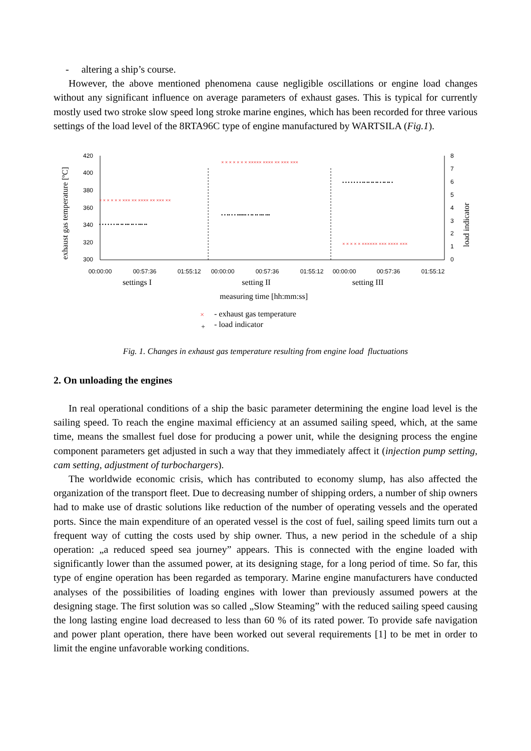- altering a ship’s course.
However, the above mentioned phenomena cause negligible oscillations or engine load changes without any significant influence on average parameters of exhaust gases. This is typical for currently mostly used two stroke slow speed long stroke marine engines, which has been recorded for three various settings of the load level of the 8RTA96C type of engine manufactured by WARTSILA (Fig.1).
420
400
380
360
340
320
300
8
7
6
5
4
3
2
1
0
00:00:00
00:57:36
01:55:12
00:00:00
00:57:36
01:55:12
00:00:00
00:57:36
01:55:12
× × × × × × ××× ×× ×××× ×× ××× ××
× × × × × × × ××××× ×××× ×× ××× ×××
× × × × × ×××××× ××× ×××× ×××
• • • • • • •• •• ••• •• • ••• ••
• • •• • • •••••• • •• •• ••• •••
• • • • • • • •• •• •• •• • •• •• •
exhaust gas temperature [ºC]
load indicator
settings I
setting II
setting III
measuring time [hh:mm:ss]
×
- exhaust gas temperature
+
- load indicator
Fig. 1. Changes in exhaust gas temperature resulting from engine load fluctuations
2. On unloading the engines
In real operational conditions of a ship the basic parameter determining the engine load level is the sailing speed. To reach the engine maximal efficiency at an assumed sailing speed, which, at the same time, means the smallest fuel dose for producing a power unit, while the designing process the engine component parameters get adjusted in such a way that they immediately affect it (injection pump setting, cam setting, adjustment of turbochargers).
The worldwide economic crisis, which has contributed to economy slump, has also affected the organization of the transport fleet. Due to decreasing number of shipping orders, a number of ship owners had to make use of drastic solutions like reduction of the number of operating vessels and the operated ports. Since the main expenditure of an operated vessel is the cost of fuel, sailing speed limits turn out a frequent way of cutting the costs used by ship owner. Thus, a new period in the schedule of a ship operation: „a reduced speed sea journey” appears. This is connected with the engine loaded with significantly lower than the assumed power, at its designing stage, for a long period of time. So far, this type of engine operation has been regarded as temporary. Marine engine manufacturers have conducted analyses of the possibilities of loading engines with lower than previously assumed powers at the designing stage. The first solution was so called „Slow Steaming” with the reduced sailing speed causing the long lasting engine load decreased to less than 60 % of its rated power. To provide safe navigation and power plant operation, there have been worked out several requirements [1] to be met in order to limit the engine unfavorable working conditions.